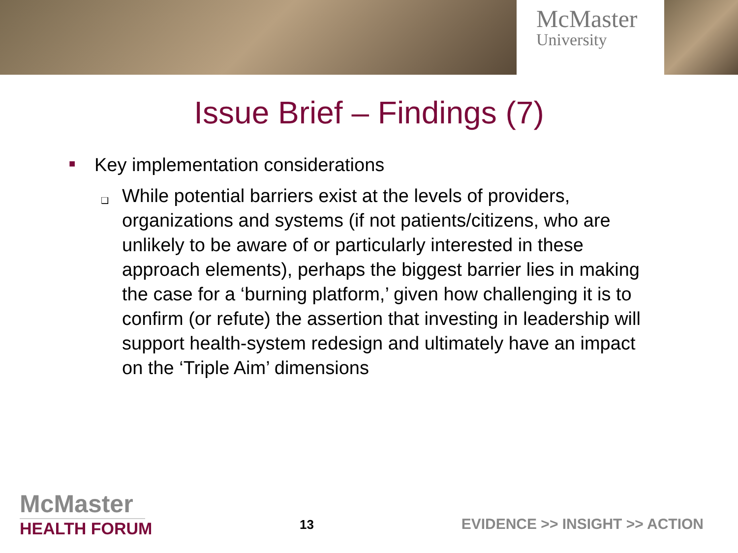McMaster
University
Issue Brief – Findings (7)
■ Key implementation considerations
❑ While potential barriers exist at the levels of providers, organizations and systems (if not patients/citizens, who are unlikely to be aware of or particularly interested in these approach elements), perhaps the biggest barrier lies in making the case for a ‘burning platform,’ given how challenging it is to confirm (or refute) the assertion that investing in leadership will support health-system redesign and ultimately have an impact on the ‘Triple Aim’ dimensions
McMaster
HEALTH FORUM
13
EVIDENCE >> INSIGHT >> ACTION